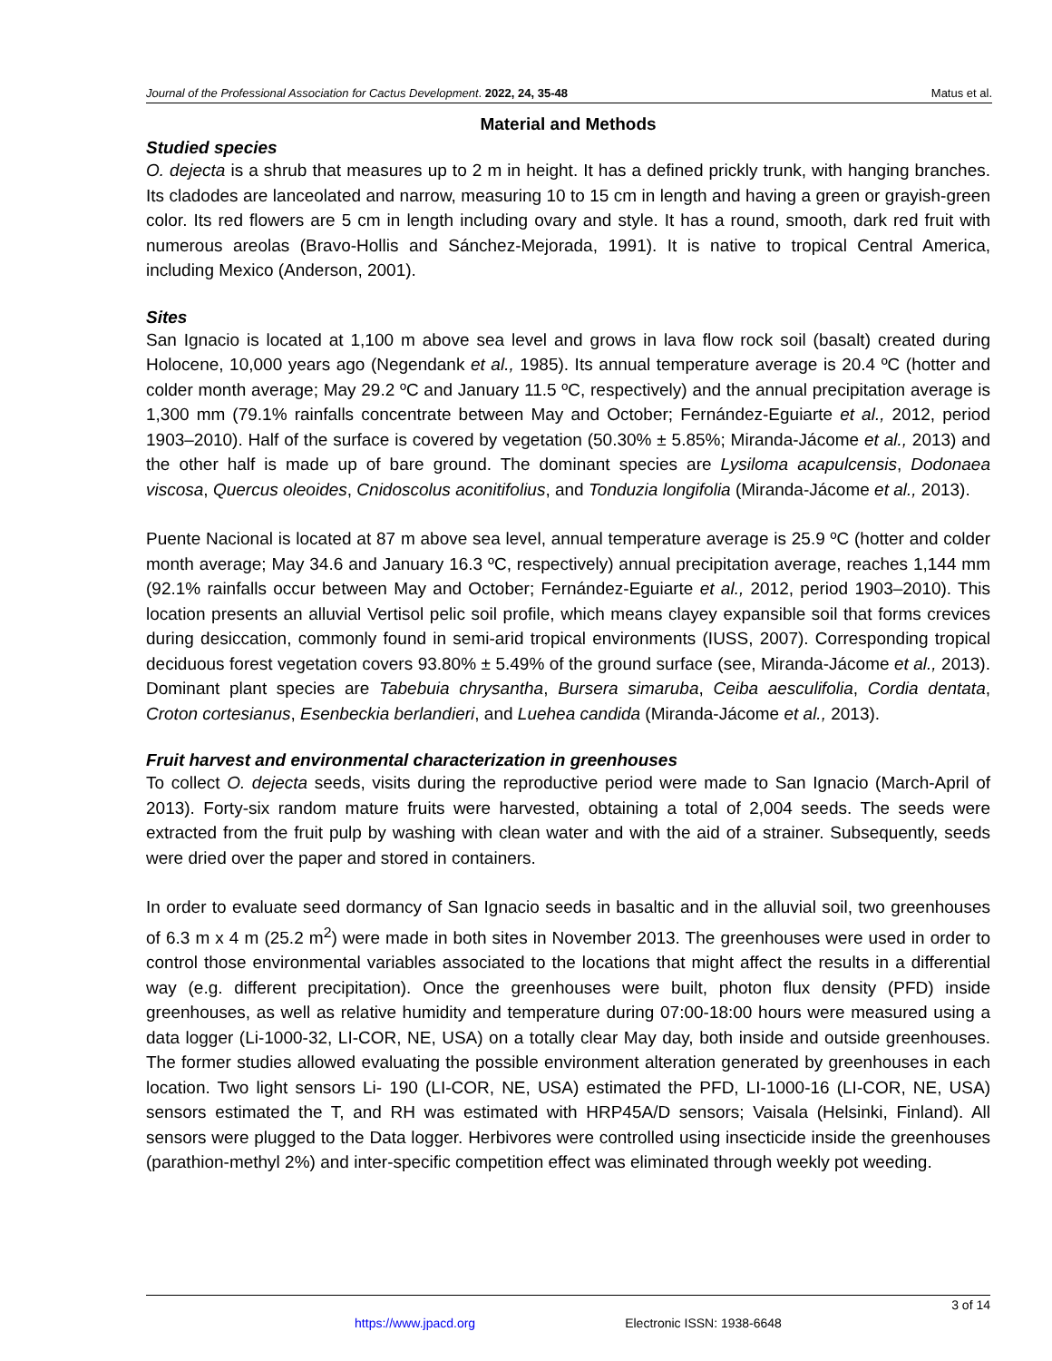Journal of the Professional Association for Cactus Development. 2022, 24, 35-48 Matus et al.
Material and Methods
Studied species
O. dejecta is a shrub that measures up to 2 m in height. It has a defined prickly trunk, with hanging branches. Its cladodes are lanceolated and narrow, measuring 10 to 15 cm in length and having a green or grayish-green color. Its red flowers are 5 cm in length including ovary and style. It has a round, smooth, dark red fruit with numerous areolas (Bravo-Hollis and Sánchez-Mejorada, 1991). It is native to tropical Central America, including Mexico (Anderson, 2001).
Sites
San Ignacio is located at 1,100 m above sea level and grows in lava flow rock soil (basalt) created during Holocene, 10,000 years ago (Negendank et al., 1985). Its annual temperature average is 20.4 ºC (hotter and colder month average; May 29.2 ºC and January 11.5 ºC, respectively) and the annual precipitation average is 1,300 mm (79.1% rainfalls concentrate between May and October; Fernández-Eguiarte et al., 2012, period 1903–2010). Half of the surface is covered by vegetation (50.30% ± 5.85%; Miranda-Jácome et al., 2013) and the other half is made up of bare ground. The dominant species are Lysiloma acapulcensis, Dodonaea viscosa, Quercus oleoides, Cnidoscolus aconitifolius, and Tonduzia longifolia (Miranda-Jácome et al., 2013).
Puente Nacional is located at 87 m above sea level, annual temperature average is 25.9 ºC (hotter and colder month average; May 34.6 and January 16.3 ºC, respectively) annual precipitation average, reaches 1,144 mm (92.1% rainfalls occur between May and October; Fernández-Eguiarte et al., 2012, period 1903–2010). This location presents an alluvial Vertisol pelic soil profile, which means clayey expansible soil that forms crevices during desiccation, commonly found in semi-arid tropical environments (IUSS, 2007). Corresponding tropical deciduous forest vegetation covers 93.80% ± 5.49% of the ground surface (see, Miranda-Jácome et al., 2013). Dominant plant species are Tabebuia chrysantha, Bursera simaruba, Ceiba aesculifolia, Cordia dentata, Croton cortesianus, Esenbeckia berlandieri, and Luehea candida (Miranda-Jácome et al., 2013).
Fruit harvest and environmental characterization in greenhouses
To collect O. dejecta seeds, visits during the reproductive period were made to San Ignacio (March-April of 2013). Forty-six random mature fruits were harvested, obtaining a total of 2,004 seeds. The seeds were extracted from the fruit pulp by washing with clean water and with the aid of a strainer. Subsequently, seeds were dried over the paper and stored in containers.
In order to evaluate seed dormancy of San Ignacio seeds in basaltic and in the alluvial soil, two greenhouses of 6.3 m x 4 m (25.2 m<sup>2</sup>) were made in both sites in November 2013. The greenhouses were used in order to control those environmental variables associated to the locations that might affect the results in a differential way (e.g. different precipitation). Once the greenhouses were built, photon flux density (PFD) inside greenhouses, as well as relative humidity and temperature during 07:00-18:00 hours were measured using a data logger (Li-1000-32, LI-COR, NE, USA) on a totally clear May day, both inside and outside greenhouses. The former studies allowed evaluating the possible environment alteration generated by greenhouses in each location. Two light sensors Li- 190 (LI-COR, NE, USA) estimated the PFD, LI-1000-16 (LI-COR, NE, USA) sensors estimated the T, and RH was estimated with HRP45A/D sensors; Vaisala (Helsinki, Finland). All sensors were plugged to the Data logger. Herbivores were controlled using insecticide inside the greenhouses (parathion-methyl 2%) and inter-specific competition effect was eliminated through weekly pot weeding.
3 of 14
https://www.jpacd.org Electronic ISSN: 1938-6648